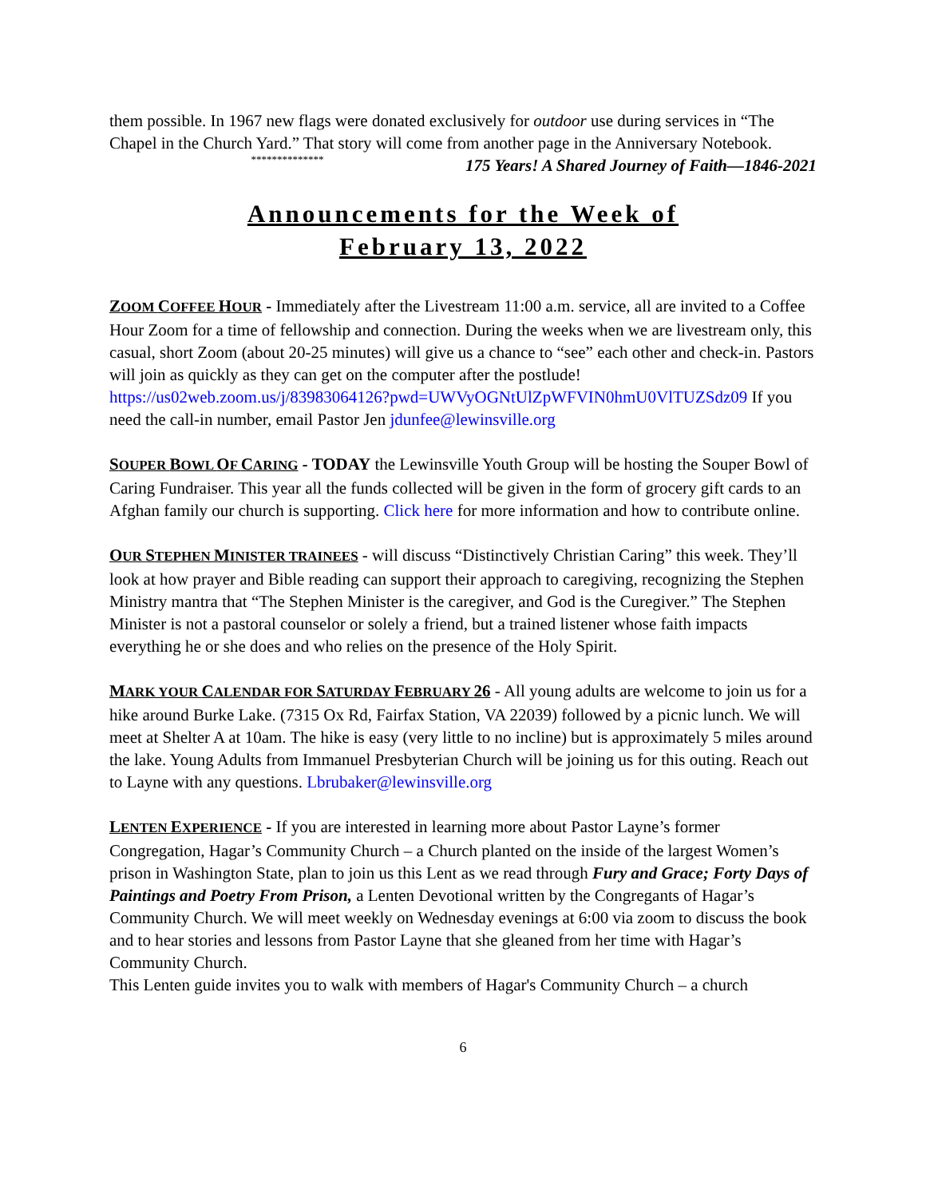them possible. In 1967 new flags were donated exclusively for outdoor use during services in “The Chapel in the Church Yard.” That story will come from another page in the Anniversary Notebook. 175 Years! A Shared Journey of Faith—1846-2021
**************
Announcements for the Week of
February 13, 2022
ZOOM COFFEE HOUR - Immediately after the Livestream 11:00 a.m. service, all are invited to a Coffee Hour Zoom for a time of fellowship and connection. During the weeks when we are livestream only, this casual, short Zoom (about 20-25 minutes) will give us a chance to “see” each other and check-in. Pastors will join as quickly as they can get on the computer after the postlude!
https://us02web.zoom.us/j/83983064126?pwd=UWVyOGNtUlZpWFVIN0hmU0VlTUZSdz09 If you need the call-in number, email Pastor Jen jdunfee@lewinsville.org
SOUPER BOWL OF CARING - TODAY the Lewinsville Youth Group will be hosting the Souper Bowl of Caring Fundraiser. This year all the funds collected will be given in the form of grocery gift cards to an Afghan family our church is supporting. Click here for more information and how to contribute online.
OUR STEPHEN MINISTER TRAINEES - will discuss “Distinctively Christian Caring” this week. They’ll look at how prayer and Bible reading can support their approach to caregiving, recognizing the Stephen Ministry mantra that “The Stephen Minister is the caregiver, and God is the Curegiver.” The Stephen Minister is not a pastoral counselor or solely a friend, but a trained listener whose faith impacts everything he or she does and who relies on the presence of the Holy Spirit.
MARK YOUR CALENDAR FOR SATURDAY FEBRUARY 26 - All young adults are welcome to join us for a hike around Burke Lake. (7315 Ox Rd, Fairfax Station, VA 22039) followed by a picnic lunch. We will meet at Shelter A at 10am. The hike is easy (very little to no incline) but is approximately 5 miles around the lake. Young Adults from Immanuel Presbyterian Church will be joining us for this outing. Reach out to Layne with any questions. Lbrubaker@lewinsville.org
LENTEN EXPERIENCE - If you are interested in learning more about Pastor Layne’s former Congregation, Hagar’s Community Church – a Church planted on the inside of the largest Women’s prison in Washington State, plan to join us this Lent as we read through Fury and Grace; Forty Days of Paintings and Poetry From Prison, a Lenten Devotional written by the Congregants of Hagar’s Community Church. We will meet weekly on Wednesday evenings at 6:00 via zoom to discuss the book and to hear stories and lessons from Pastor Layne that she gleaned from her time with Hagar’s Community Church.
This Lenten guide invites you to walk with members of Hagar's Community Church – a church
6